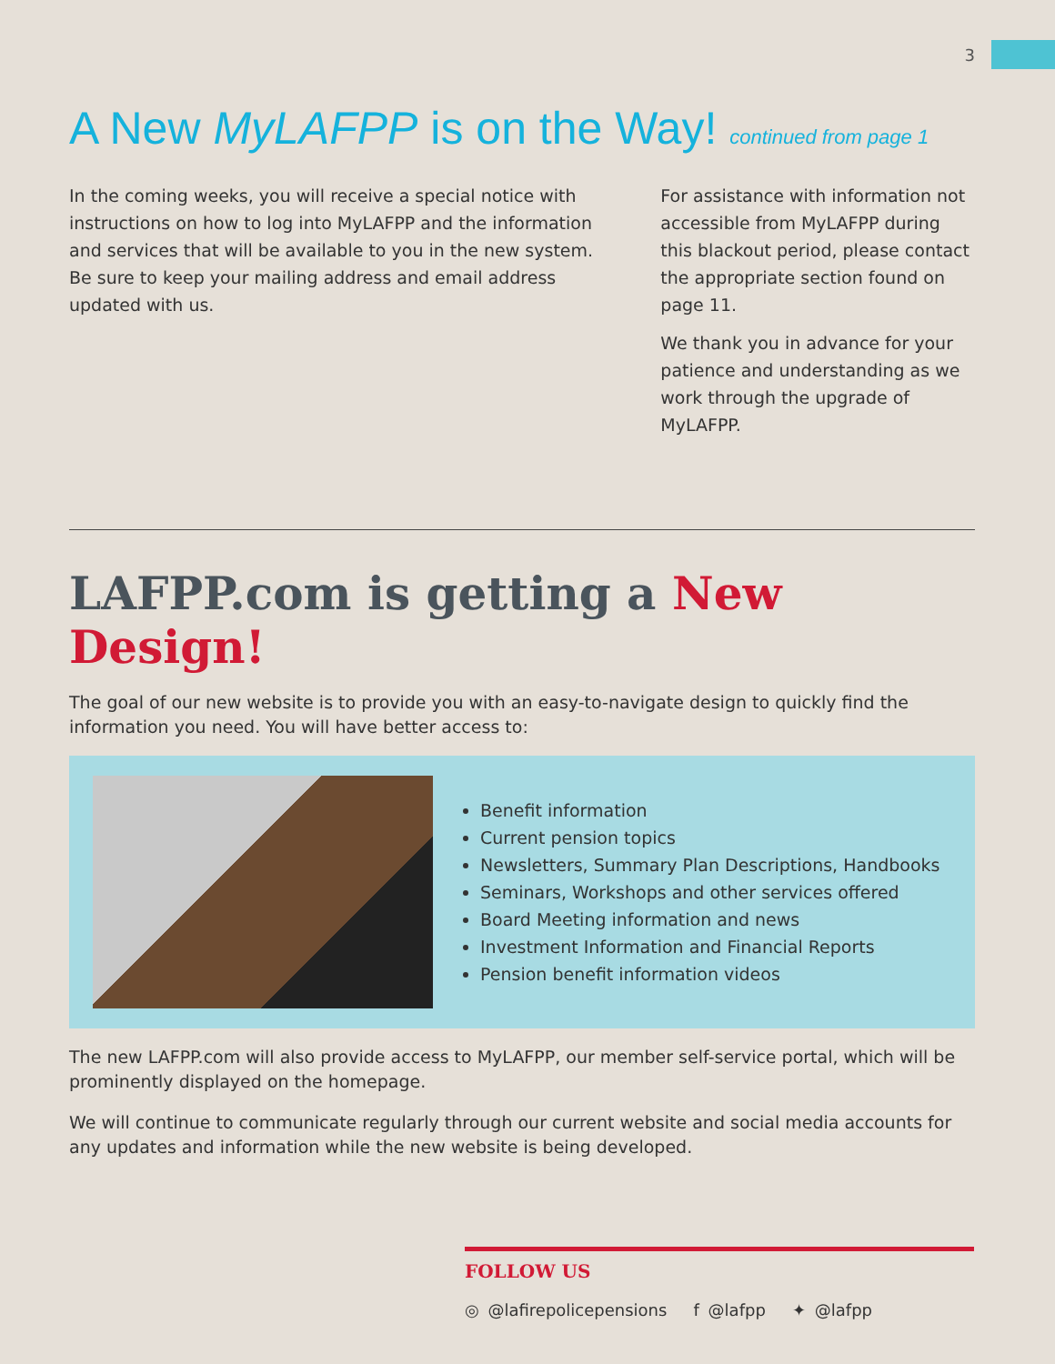3
A New MyLAFPP is on the Way! continued from page 1
In the coming weeks, you will receive a special notice with instructions on how to log into MyLAFPP and the information and services that will be available to you in the new system. Be sure to keep your mailing address and email address updated with us.
For assistance with information not accessible from MyLAFPP during this blackout period, please contact the appropriate section found on page 11.
We thank you in advance for your patience and understanding as we work through the upgrade of MyLAFPP.
LAFPP.com is getting a New Design!
The goal of our new website is to provide you with an easy-to-navigate design to quickly find the information you need. You will have better access to:
Benefit information
Current pension topics
Newsletters, Summary Plan Descriptions, Handbooks
Seminars, Workshops and other services offered
Board Meeting information and news
Investment Information and Financial Reports
Pension benefit information videos
The new LAFPP.com will also provide access to MyLAFPP, our member self-service portal, which will be prominently displayed on the homepage.
We will continue to communicate regularly through our current website and social media accounts for any updates and information while the new website is being developed.
FOLLOW US
◎ @lafirepolicepensions f @lafpp ✦ @lafpp